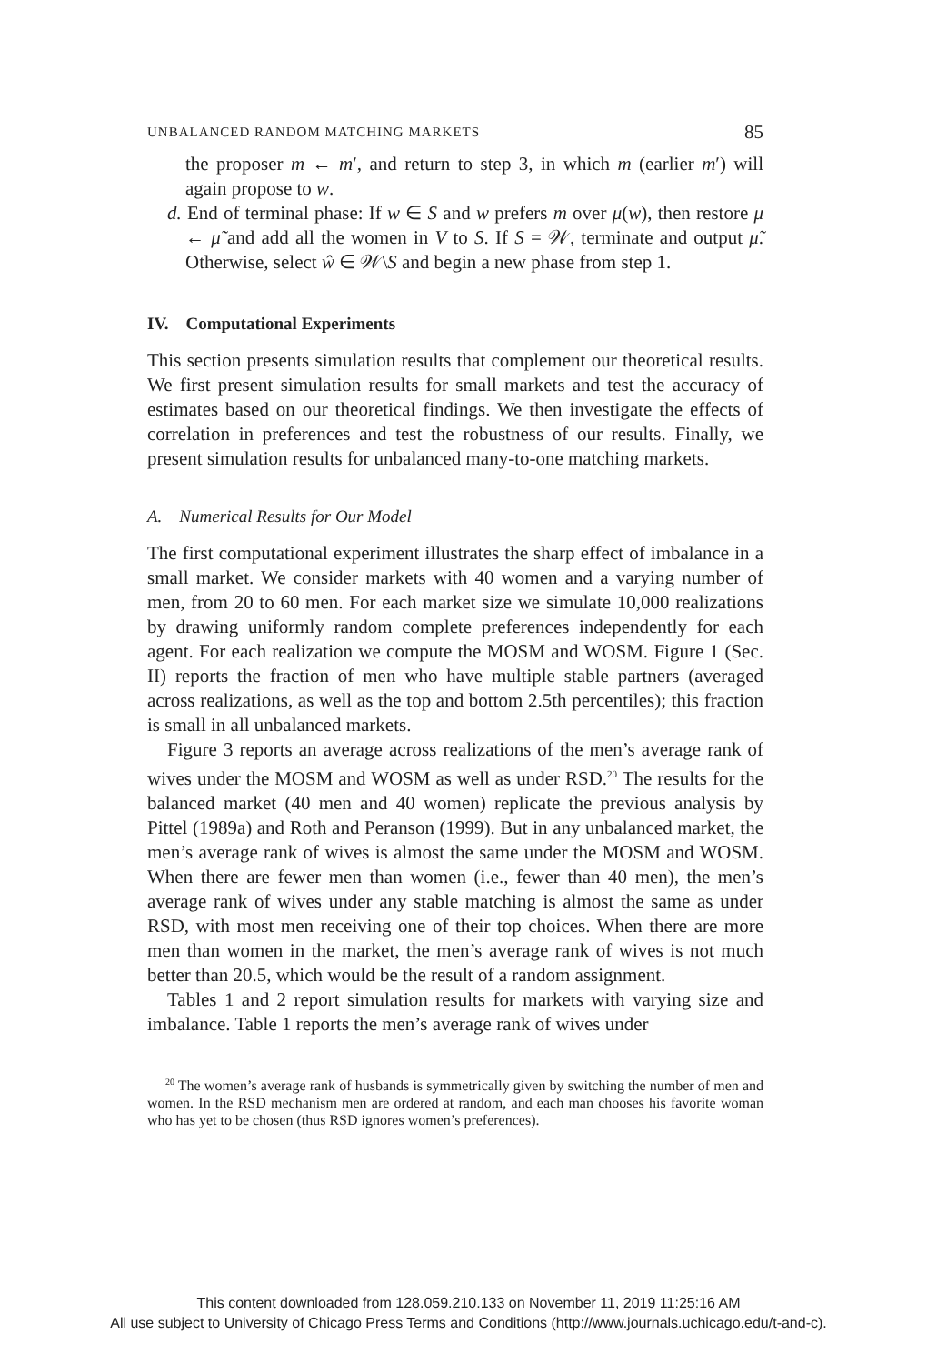UNBALANCED RANDOM MATCHING MARKETS 85
the proposer m ← m′, and return to step 3, in which m (earlier m′) will again propose to w.
d. End of terminal phase: If w ∈ S and w prefers m over μ(w), then restore μ ← μ̃ and add all the women in V to S. If S = 𝒲, terminate and output μ̃. Otherwise, select ŵ ∈ 𝒲\S and begin a new phase from step 1.
IV. Computational Experiments
This section presents simulation results that complement our theoretical results. We first present simulation results for small markets and test the accuracy of estimates based on our theoretical findings. We then investigate the effects of correlation in preferences and test the robustness of our results. Finally, we present simulation results for unbalanced many-to-one matching markets.
A. Numerical Results for Our Model
The first computational experiment illustrates the sharp effect of imbalance in a small market. We consider markets with 40 women and a varying number of men, from 20 to 60 men. For each market size we simulate 10,000 realizations by drawing uniformly random complete preferences independently for each agent. For each realization we compute the MOSM and WOSM. Figure 1 (Sec. II) reports the fraction of men who have multiple stable partners (averaged across realizations, as well as the top and bottom 2.5th percentiles); this fraction is small in all unbalanced markets.
Figure 3 reports an average across realizations of the men’s average rank of wives under the MOSM and WOSM as well as under RSD.<sup>20</sup> The results for the balanced market (40 men and 40 women) replicate the previous analysis by Pittel (1989a) and Roth and Peranson (1999). But in any unbalanced market, the men’s average rank of wives is almost the same under the MOSM and WOSM. When there are fewer men than women (i.e., fewer than 40 men), the men’s average rank of wives under any stable matching is almost the same as under RSD, with most men receiving one of their top choices. When there are more men than women in the market, the men’s average rank of wives is not much better than 20.5, which would be the result of a random assignment.
Tables 1 and 2 report simulation results for markets with varying size and imbalance. Table 1 reports the men’s average rank of wives under
<sup>20</sup> The women’s average rank of husbands is symmetrically given by switching the number of men and women. In the RSD mechanism men are ordered at random, and each man chooses his favorite woman who has yet to be chosen (thus RSD ignores women’s preferences).
This content downloaded from 128.059.210.133 on November 11, 2019 11:25:16 AM
All use subject to University of Chicago Press Terms and Conditions (http://www.journals.uchicago.edu/t-and-c).